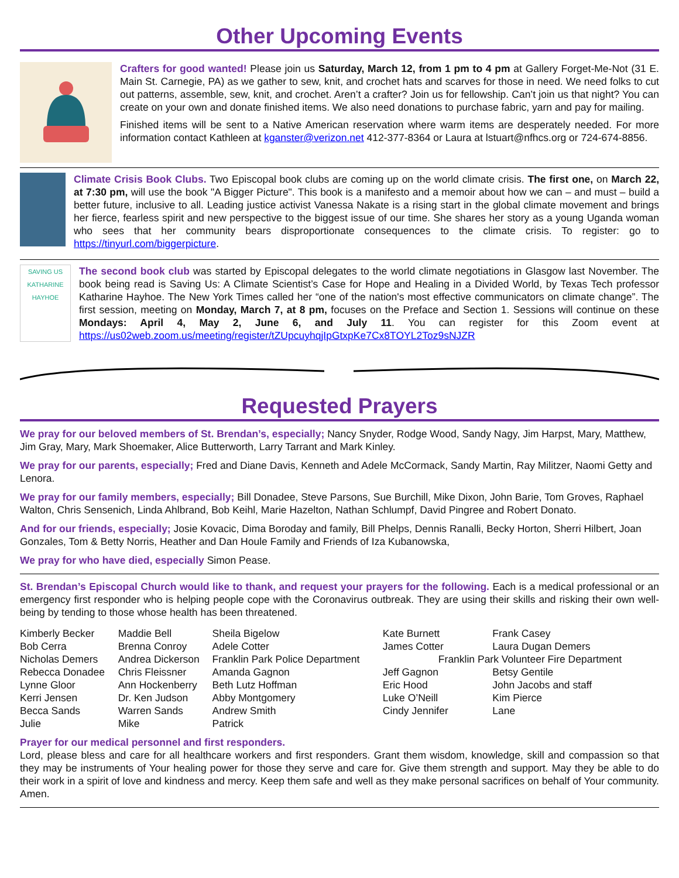Other Upcoming Events
Crafters for good wanted! Please join us Saturday, March 12, from 1 pm to 4 pm at Gallery Forget-Me-Not (31 E. Main St. Carnegie, PA) as we gather to sew, knit, and crochet hats and scarves for those in need. We need folks to cut out patterns, assemble, sew, knit, and crochet. Aren’t a crafter? Join us for fellowship. Can’t join us that night? You can create on your own and donate finished items. We also need donations to purchase fabric, yarn and pay for mailing.
Finished items will be sent to a Native American reservation where warm items are desperately needed. For more information contact Kathleen at kganster@verizon.net 412-377-8364 or Laura at lstuart@nfhcs.org or 724-674-8856.
Climate Crisis Book Clubs. Two Episcopal book clubs are coming up on the world climate crisis. The first one, on March 22, at 7:30 pm, will use the book "A Bigger Picture". This book is a manifesto and a memoir about how we can – and must – build a better future, inclusive to all. Leading justice activist Vanessa Nakate is a rising start in the global climate movement and brings her fierce, fearless spirit and new perspective to the biggest issue of our time. She shares her story as a young Uganda woman who sees that her community bears disproportionate consequences to the climate crisis. To register: go to https://tinyurl.com/biggerpicture.
SAVING US
KATHARINE HAYHOE
The second book club was started by Episcopal delegates to the world climate negotiations in Glasgow last November. The book being read is Saving Us: A Climate Scientist’s Case for Hope and Healing in a Divided World, by Texas Tech professor Katharine Hayhoe. The New York Times called her “one of the nation's most effective communicators on climate change”. The first session, meeting on Monday, March 7, at 8 pm, focuses on the Preface and Section 1. Sessions will continue on these Mondays: April 4, May 2, June 6, and July 11. You can register for this Zoom event at https://us02web.zoom.us/meeting/register/tZUpcuyhqjIpGtxpKe7Cx8TOYL2Toz9sNJZR
Requested Prayers
We pray for our beloved members of St. Brendan’s, especially; Nancy Snyder, Rodge Wood, Sandy Nagy, Jim Harpst, Mary, Matthew, Jim Gray, Mary, Mark Shoemaker, Alice Butterworth, Larry Tarrant and Mark Kinley.
We pray for our parents, especially; Fred and Diane Davis, Kenneth and Adele McCormack, Sandy Martin, Ray Militzer, Naomi Getty and Lenora.
We pray for our family members, especially; Bill Donadee, Steve Parsons, Sue Burchill, Mike Dixon, John Barie, Tom Groves, Raphael Walton, Chris Sensenich, Linda Ahlbrand, Bob Keihl, Marie Hazelton, Nathan Schlumpf, David Pingree and Robert Donato.
And for our friends, especially; Josie Kovacic, Dima Boroday and family, Bill Phelps, Dennis Ranalli, Becky Horton, Sherri Hilbert, Joan Gonzales, Tom & Betty Norris, Heather and Dan Houle Family and Friends of Iza Kubanowska,
We pray for who have died, especially Simon Pease.
St. Brendan’s Episcopal Church would like to thank, and request your prayers for the following. Each is a medical professional or an emergency first responder who is helping people cope with the Coronavirus outbreak. They are using their skills and risking their own well-being by tending to those whose health has been threatened.
| Kimberly Becker | Maddie Bell | Sheila Bigelow | Kate Burnett | Frank Casey |
| Bob Cerra | Brenna Conroy | Adele Cotter | James Cotter | Laura Dugan Demers |
| Nicholas Demers | Andrea Dickerson | Franklin Park Police Department | Franklin Park Volunteer Fire Department | |
| Rebecca Donadee | Chris Fleissner | Amanda Gagnon | Jeff Gagnon | Betsy Gentile |
| Lynne Gloor | Ann Hockenberry | Beth Lutz Hoffman | Eric Hood | John Jacobs and staff |
| Kerri Jensen | Dr. Ken Judson | Abby Montgomery | Luke O’Neill | Kim Pierce |
| Becca Sands | Warren Sands | Andrew Smith | Cindy Jennifer | Lane |
| Julie | Mike | Patrick | | |
Prayer for our medical personnel and first responders.
Lord, please bless and care for all healthcare workers and first responders. Grant them wisdom, knowledge, skill and compassion so that they may be instruments of Your healing power for those they serve and care for. Give them strength and support. May they be able to do their work in a spirit of love and kindness and mercy. Keep them safe and well as they make personal sacrifices on behalf of Your community. Amen.